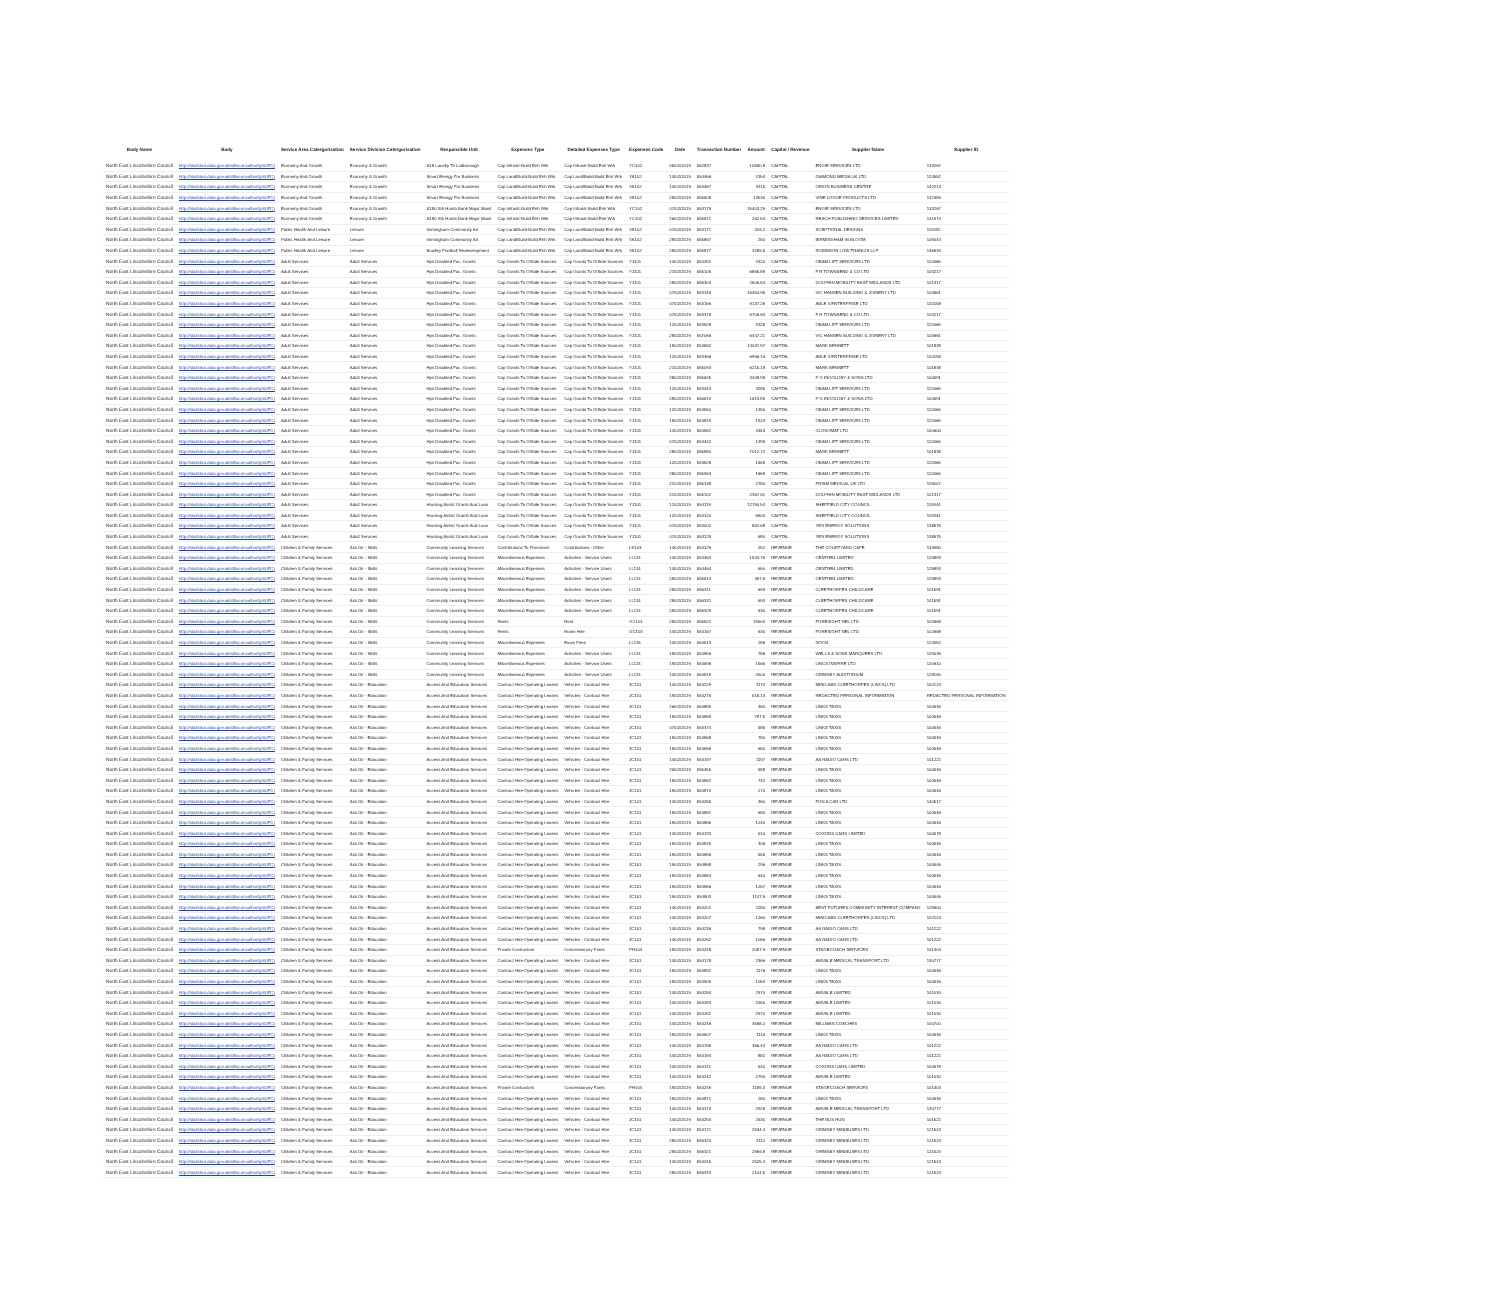| Body Name | Body | Service Area Catergorisation | Service Division Catergorisation | Responsible Unit | Expenses Type | Detailed Expenses Type | Expenses Code | Date | Transaction Number | Amount | Capital / Revenue | Supplier Name | Supplier ID |
| --- | --- | --- | --- | --- | --- | --- | --- | --- | --- | --- | --- | --- | --- |
| North East Lincolnshire Council | http://statistics.data.gov.uk/id/local-authority/00FC) | Economy And Growth | Economy & Growth | A18 Laceby To Ludborough | Cap Infrastr-Build Enh Wrk | Cap Infrastr-Build Enh Wrk | YC102 | 05/02/2019 | 552837 | 10580.8 | CAPITAL | ENGIE SERVICES LTD | 133267 |
| North East Lincolnshire Council | http://statistics.data.gov.uk/id/local-authority/00FC) | Economy And Growth | Economy & Growth | Smart Energy For Business | Cap Land/Build-Build Enh Wrk | Cap Land/Build-Build Enh Wrk | YA102 | 14/02/2019 | 554466 | 4154 | CAPITAL | DIAMOND MEDIA UK LTD | 124552 |
| North East Lincolnshire Council | http://statistics.data.gov.uk/id/local-authority/00FC) | Economy And Growth | Economy & Growth | Smart Energy For Business | Cap Land/Build-Build Enh Wrk | Cap Land/Build-Build Enh Wrk | YA102 | 14/02/2019 | 554467 | 6115 | CAPITAL | ORION BUSINESS CENTRE | 142213 |
| North East Lincolnshire Council | http://statistics.data.gov.uk/id/local-authority/00FC) | Economy And Growth | Economy & Growth | Smart Energy For Business | Cap Land/Build-Build Enh Wrk | Cap Land/Build-Build Enh Wrk | YA102 | 28/02/2019 | 555508 | 13530 | CAPITAL | VINE LODGE PRODUCTS LTD | 142359 |
| North East Lincolnshire Council | http://statistics.data.gov.uk/id/local-authority/00FC) | Economy And Growth | Economy & Growth | A180 Sth Humb Bank Major Maint | Cap Infrastr-Build Enh Wrk | Cap Infrastr-Build Enh Wrk | YC102 | 07/02/2019 | 553179 | 15403.29 | CAPITAL | ENGIE SERVICES LTD | 133267 |
| North East Lincolnshire Council | http://statistics.data.gov.uk/id/local-authority/00FC) | Economy And Growth | Economy & Growth | A180 Sth Humb Bank Major Maint | Cap Infrastr-Build Enh Wrk | Cap Infrastr-Build Enh Wrk | YC102 | 26/02/2019 | 555671 | 262.54 | CAPITAL | REACH PUBLISHING SERVICES LIMITED | 141974 |
| North East Lincolnshire Council | http://statistics.data.gov.uk/id/local-authority/00FC) | Public Health And Leisure | Leisure | Immingham Community Art | Cap Land/Build-Build Enh Wrk | Cap Land/Build-Build Enh Wrk | YA102 | 07/02/2019 | 553171 | 426.2 | CAPITAL | XCEPTIONAL DESIGNS | 111932 |
| North East Lincolnshire Council | http://statistics.data.gov.uk/id/local-authority/00FC) | Public Health And Leisure | Leisure | Immingham Community Art | Cap Land/Build-Build Enh Wrk | Cap Land/Build-Build Enh Wrk | YA102 | 28/02/2019 | 555867 | 250 | CAPITAL | BIRMINGHAM IN BLOOM | 109044 |
| North East Lincolnshire Council | http://statistics.data.gov.uk/id/local-authority/00FC) | Public Health And Leisure | Leisure | Bradley Football Redevelopment | Cap Land/Build-Build Enh Wrk | Cap Land/Build-Build Enh Wrk | YA102 | 28/02/2019 | 555877 | 3286.5 | CAPITAL | ROBINSON LOW FRANCIS LLP | 136634 |
| North East Lincolnshire Council | http://statistics.data.gov.uk/id/local-authority/00FC) | Adult Services | Adult Services | Hps Disabled Fac. Grants | Cap Grants To O/Side Sources | Cap Grants To O/Side Sources | YJ101 | 14/02/2019 | 554251 | 4320 | CAPITAL | OBAM LIFT SERVICES LTD | 112666 |
| North East Lincolnshire Council | http://statistics.data.gov.uk/id/local-authority/00FC) | Adult Services | Adult Services | Hps Disabled Fac. Grants | Cap Grants To O/Side Sources | Cap Grants To O/Side Sources | YJ101 | 21/02/2019 | 555105 | 6865.89 | CAPITAL | F R TOWNSEND & CO LTD | 104217 |
| North East Lincolnshire Council | http://statistics.data.gov.uk/id/local-authority/00FC) | Adult Services | Adult Services | Hps Disabled Fac. Grants | Cap Grants To O/Side Sources | Cap Grants To O/Side Sources | YJ101 | 28/02/2019 | 556304 | 2506.54 | CAPITAL | DOLPHIN MOBILITY EAST MIDLANDS LTD | 101317 |
| North East Lincolnshire Council | http://statistics.data.gov.uk/id/local-authority/00FC) | Adult Services | Adult Services | Hps Disabled Fac. Grants | Cap Grants To O/Side Sources | Cap Grants To O/Side Sources | YJ101 | 07/02/2019 | 553149 | 16454.95 | CAPITAL | VIC HANSEN BUILDING & JOINERY LTD | 103661 |
| North East Lincolnshire Council | http://statistics.data.gov.uk/id/local-authority/00FC) | Adult Services | Adult Services | Hps Disabled Fac. Grants | Cap Grants To O/Side Sources | Cap Grants To O/Side Sources | YJ101 | 07/02/2019 | 553166 | 9137.26 | CAPITAL | ABLE 4 ENTERPRISE LTD | 120158 |
| North East Lincolnshire Council | http://statistics.data.gov.uk/id/local-authority/00FC) | Adult Services | Adult Services | Hps Disabled Fac. Grants | Cap Grants To O/Side Sources | Cap Grants To O/Side Sources | YJ101 | 07/02/2019 | 553378 | 6706.64 | CAPITAL | F R TOWNSEND & CO LTD | 104217 |
| North East Lincolnshire Council | http://statistics.data.gov.uk/id/local-authority/00FC) | Adult Services | Adult Services | Hps Disabled Fac. Grants | Cap Grants To O/Side Sources | Cap Grants To O/Side Sources | YJ101 | 12/02/2019 | 553528 | 3325 | CAPITAL | OBAM LIFT SERVICES LTD | 112666 |
| North East Lincolnshire Council | http://statistics.data.gov.uk/id/local-authority/00FC) | Adult Services | Adult Services | Hps Disabled Fac. Grants | Cap Grants To O/Side Sources | Cap Grants To O/Side Sources | YJ101 | 28/02/2019 | 557066 | 6447.21 | CAPITAL | VIC HANSEN BUILDING & JOINERY LTD | 103661 |
| North East Lincolnshire Council | http://statistics.data.gov.uk/id/local-authority/00FC) | Adult Services | Adult Services | Hps Disabled Fac. Grants | Cap Grants To O/Side Sources | Cap Grants To O/Side Sources | YJ101 | 19/02/2019 | 554592 | 14037.97 | CAPITAL | MARK BENNETT | 101838 |
| North East Lincolnshire Council | http://statistics.data.gov.uk/id/local-authority/00FC) | Adult Services | Adult Services | Hps Disabled Fac. Grants | Cap Grants To O/Side Sources | Cap Grants To O/Side Sources | YJ101 | 12/02/2019 | 553466 | 6996.16 | CAPITAL | ABLE 4 ENTERPRISE LTD | 120158 |
| North East Lincolnshire Council | http://statistics.data.gov.uk/id/local-authority/00FC) | Adult Services | Adult Services | Hps Disabled Fac. Grants | Cap Grants To O/Side Sources | Cap Grants To O/Side Sources | YJ101 | 21/02/2019 | 555093 | 6215.18 | CAPITAL | MARK BENNETT | 101838 |
| North East Lincolnshire Council | http://statistics.data.gov.uk/id/local-authority/00FC) | Adult Services | Adult Services | Hps Disabled Fac. Grants | Cap Grants To O/Side Sources | Cap Grants To O/Side Sources | YJ101 | 28/02/2019 | 555625 | 3448.99 | CAPITAL | P G INGOLDBY & SONS LTD | 100591 |
| North East Lincolnshire Council | http://statistics.data.gov.uk/id/local-authority/00FC) | Adult Services | Adult Services | Hps Disabled Fac. Grants | Cap Grants To O/Side Sources | Cap Grants To O/Side Sources | YJ101 | 12/02/2019 | 553443 | 4285 | CAPITAL | OBAM LIFT SERVICES LTD | 112666 |
| North East Lincolnshire Council | http://statistics.data.gov.uk/id/local-authority/00FC) | Adult Services | Adult Services | Hps Disabled Fac. Grants | Cap Grants To O/Side Sources | Cap Grants To O/Side Sources | YJ101 | 28/02/2019 | 556519 | 1619.89 | CAPITAL | P G INGOLDBY & SONS LTD | 100591 |
| North East Lincolnshire Council | http://statistics.data.gov.uk/id/local-authority/00FC) | Adult Services | Adult Services | Hps Disabled Fac. Grants | Cap Grants To O/Side Sources | Cap Grants To O/Side Sources | YJ101 | 12/02/2019 | 553550 | 1350 | CAPITAL | OBAM LIFT SERVICES LTD | 112666 |
| North East Lincolnshire Council | http://statistics.data.gov.uk/id/local-authority/00FC) | Adult Services | Adult Services | Hps Disabled Fac. Grants | Cap Grants To O/Side Sources | Cap Grants To O/Side Sources | YJ101 | 19/02/2019 | 554819 | 1924 | CAPITAL | OBAM LIFT SERVICES LTD | 112666 |
| North East Lincolnshire Council | http://statistics.data.gov.uk/id/local-authority/00FC) | Adult Services | Adult Services | Hps Disabled Fac. Grants | Cap Grants To O/Side Sources | Cap Grants To O/Side Sources | YJ101 | 14/02/2019 | 554561 | 4453 | CAPITAL | CLOSOMAT LTD | 100600 |
| North East Lincolnshire Council | http://statistics.data.gov.uk/id/local-authority/00FC) | Adult Services | Adult Services | Hps Disabled Fac. Grants | Cap Grants To O/Side Sources | Cap Grants To O/Side Sources | YJ101 | 07/02/2019 | 553442 | 1399 | CAPITAL | OBAM LIFT SERVICES LTD | 112666 |
| North East Lincolnshire Council | http://statistics.data.gov.uk/id/local-authority/00FC) | Adult Services | Adult Services | Hps Disabled Fac. Grants | Cap Grants To O/Side Sources | Cap Grants To O/Side Sources | YJ101 | 28/02/2019 | 555880 | 7012.72 | CAPITAL | MARK BENNETT | 101838 |
| North East Lincolnshire Council | http://statistics.data.gov.uk/id/local-authority/00FC) | Adult Services | Adult Services | Hps Disabled Fac. Grants | Cap Grants To O/Side Sources | Cap Grants To O/Side Sources | YJ101 | 12/02/2019 | 553528 | 1669 | CAPITAL | OBAM LIFT SERVICES LTD | 112666 |
| North East Lincolnshire Council | http://statistics.data.gov.uk/id/local-authority/00FC) | Adult Services | Adult Services | Hps Disabled Fac. Grants | Cap Grants To O/Side Sources | Cap Grants To O/Side Sources | YJ101 | 28/02/2019 | 555963 | 1669 | CAPITAL | OBAM LIFT SERVICES LTD | 112666 |
| North East Lincolnshire Council | http://statistics.data.gov.uk/id/local-authority/00FC) | Adult Services | Adult Services | Hps Disabled Fac. Grants | Cap Grants To O/Side Sources | Cap Grants To O/Side Sources | YJ101 | 21/02/2019 | 555138 | 2750 | CAPITAL | PRISM MEDICAL UK LTD | 119507 |
| North East Lincolnshire Council | http://statistics.data.gov.uk/id/local-authority/00FC) | Adult Services | Adult Services | Hps Disabled Fac. Grants | Cap Grants To O/Side Sources | Cap Grants To O/Side Sources | YJ101 | 21/02/2019 | 555102 | 2367.61 | CAPITAL | DOLPHIN MOBILITY EAST MIDLANDS LTD | 101317 |
| North East Lincolnshire Council | http://statistics.data.gov.uk/id/local-authority/00FC) | Adult Services | Adult Services | Housing Assist Grants And Loan | Cap Grants To O/Side Sources | Cap Grants To O/Side Sources | YJ101 | 12/02/2019 | 554119 | 12790.54 | CAPITAL | SHEFFIELD CITY COUNCIL | 119344 |
| North East Lincolnshire Council | http://statistics.data.gov.uk/id/local-authority/00FC) | Adult Services | Adult Services | Housing Assist Grants And Loan | Cap Grants To O/Side Sources | Cap Grants To O/Side Sources | YJ101 | 12/02/2019 | 554120 | 8600 | CAPITAL | SHEFFIELD CITY COUNCIL | 119344 |
| North East Lincolnshire Council | http://statistics.data.gov.uk/id/local-authority/00FC) | Adult Services | Adult Services | Housing Assist Grants And Loan | Cap Grants To O/Side Sources | Cap Grants To O/Side Sources | YJ101 | 07/02/2019 | 553002 | 862.68 | CAPITAL | YES ENERGY SOLUTIONS | 138575 |
| North East Lincolnshire Council | http://statistics.data.gov.uk/id/local-authority/00FC) | Adult Services | Adult Services | Housing Assist Grants And Loan | Cap Grants To O/Side Sources | Cap Grants To O/Side Sources | YJ101 | 07/02/2019 | 553129 | 680 | CAPITAL | YES ENERGY SOLUTIONS | 138575 |
| North East Lincolnshire Council | http://statistics.data.gov.uk/id/local-authority/00FC) | Children & Family Services | Ass Dir - Skills | Community Learning Services | Contributions To Provisions | Contributions - Other | LK103 | 14/02/2019 | 554129 | 252 | REVENUE | THE COURTYARD CAFE | 133980 |
| North East Lincolnshire Council | http://statistics.data.gov.uk/id/local-authority/00FC) | Children & Family Services | Ass Dir - Skills | Community Learning Services | Miscellaneous Expenses | Activities - Service Users | LL114 | 14/02/2019 | 554463 | 1543.75 | REVENUE | CENTRE4 LIMITED | 129893 |
| North East Lincolnshire Council | http://statistics.data.gov.uk/id/local-authority/00FC) | Children & Family Services | Ass Dir - Skills | Community Learning Services | Miscellaneous Expenses | Activities - Service Users | LL114 | 14/02/2019 | 554464 | 650 | REVENUE | CENTRE4 LIMITED | 129893 |
| North East Lincolnshire Council | http://statistics.data.gov.uk/id/local-authority/00FC) | Children & Family Services | Ass Dir - Skills | Community Learning Services | Miscellaneous Expenses | Activities - Service Users | LL114 | 28/02/2019 | 555613 | 497.5 | REVENUE | CENTRE4 LIMITED | 129893 |
| North East Lincolnshire Council | http://statistics.data.gov.uk/id/local-authority/00FC) | Children & Family Services | Ass Dir - Skills | Community Learning Services | Miscellaneous Expenses | Activities - Service Users | LL114 | 28/02/2019 | 556311 | 693 | REVENUE | CLEETHORPES CHILDCARE | 101591 |
| North East Lincolnshire Council | http://statistics.data.gov.uk/id/local-authority/00FC) | Children & Family Services | Ass Dir - Skills | Community Learning Services | Miscellaneous Expenses | Activities - Service Users | LL114 | 28/02/2019 | 556331 | 693 | REVENUE | CLEETHORPES CHILDCARE | 101591 |
| North East Lincolnshire Council | http://statistics.data.gov.uk/id/local-authority/00FC) | Children & Family Services | Ass Dir - Skills | Community Learning Services | Miscellaneous Expenses | Activities - Service Users | LL114 | 28/02/2019 | 556329 | 630 | REVENUE | CLEETHORPES CHILDCARE | 101591 |
| North East Lincolnshire Council | http://statistics.data.gov.uk/id/local-authority/00FC) | Children & Family Services | Ass Dir - Skills | Community Learning Services | Rents | Rent | GC101 | 28/02/2019 | 555822 | 19500 | REVENUE | FORESIGHT NEL LTD | 102668 |
| North East Lincolnshire Council | http://statistics.data.gov.uk/id/local-authority/00FC) | Children & Family Services | Ass Dir - Skills | Community Learning Services | Rents | Room Hire | GC103 | 14/02/2019 | 554167 | 630 | REVENUE | FORESIGHT NEL LTD | 102668 |
| North East Lincolnshire Council | http://statistics.data.gov.uk/id/local-authority/00FC) | Children & Family Services | Ass Dir - Skills | Community Learning Services | Miscellaneous Expenses | Exam Fees | LL115 | 14/02/2019 | 554513 | 286 | REVENUE | NOCN | 123052 |
| North East Lincolnshire Council | http://statistics.data.gov.uk/id/local-authority/00FC) | Children & Family Services | Ass Dir - Skills | Community Learning Services | Miscellaneous Expenses | Activities - Service Users | LL114 | 19/02/2019 | 554956 | 786 | REVENUE | WELLS & SONS MARQUEES LTD | 129039 |
| North East Lincolnshire Council | http://statistics.data.gov.uk/id/local-authority/00FC) | Children & Family Services | Ass Dir - Skills | Community Learning Services | Miscellaneous Expenses | Activities - Service Users | LL114 | 19/02/2019 | 554598 | 1565 | REVENUE | LINCS INSPIRE LTD | 120610 |
| North East Lincolnshire Council | http://statistics.data.gov.uk/id/local-authority/00FC) | Children & Family Services | Ass Dir - Skills | Community Learning Services | Miscellaneous Expenses | Activities - Service Users | LL114 | 14/02/2019 | 554519 | 2500 | REVENUE | GRIMSBY AUDITORIUM | 128160 |
| North East Lincolnshire Council | http://statistics.data.gov.uk/id/local-authority/00FC) | Children & Family Services | Ass Dir - Education | Access And Education Services | Contract Hire-Operating Leases | Vehicles - Contract Hire | JC101 | 14/02/2019 | 554229 | 1170 | REVENUE | MINICABS CLEETHORPES (LINCS) LTD | 102124 |
| North East Lincolnshire Council | http://statistics.data.gov.uk/id/local-authority/00FC) | Children & Family Services | Ass Dir - Education | Access And Education Services | Contract Hire-Operating Leases | Vehicles - Contract Hire | JC101 | 19/02/2019 | 554276 | 518.13 | REVENUE | REDACTED PERSONAL INFORMATION | REDACTED PERSONAL INFORMATION |
| North East Lincolnshire Council | http://statistics.data.gov.uk/id/local-authority/00FC) | Children & Family Services | Ass Dir - Education | Access And Education Services | Contract Hire-Operating Leases | Vehicles - Contract Hire | JC101 | 26/02/2019 | 554899 | 460 | REVENUE | LINKS TAXIS | 100546 |
| North East Lincolnshire Council | http://statistics.data.gov.uk/id/local-authority/00FC) | Children & Family Services | Ass Dir - Education | Access And Education Services | Contract Hire-Operating Leases | Vehicles - Contract Hire | JC101 | 19/02/2019 | 554869 | 787.5 | REVENUE | LINKS TAXIS | 100546 |
| North East Lincolnshire Council | http://statistics.data.gov.uk/id/local-authority/00FC) | Children & Family Services | Ass Dir - Education | Access And Education Services | Contract Hire-Operating Leases | Vehicles - Contract Hire | JC101 | 07/02/2019 | 553374 | 585 | REVENUE | LINKS TAXIS | 100546 |
| North East Lincolnshire Council | http://statistics.data.gov.uk/id/local-authority/00FC) | Children & Family Services | Ass Dir - Education | Access And Education Services | Contract Hire-Operating Leases | Vehicles - Contract Hire | JC101 | 19/02/2019 | 554868 | 780 | REVENUE | LINKS TAXIS | 100546 |
| North East Lincolnshire Council | http://statistics.data.gov.uk/id/local-authority/00FC) | Children & Family Services | Ass Dir - Education | Access And Education Services | Contract Hire-Operating Leases | Vehicles - Contract Hire | JC101 | 19/02/2019 | 554866 | 650 | REVENUE | LINKS TAXIS | 100546 |
| North East Lincolnshire Council | http://statistics.data.gov.uk/id/local-authority/00FC) | Children & Family Services | Ass Dir - Education | Access And Education Services | Contract Hire-Operating Leases | Vehicles - Contract Hire | JC101 | 14/02/2019 | 554197 | 1197 | REVENUE | AA RADIO CARS LTD | 101222 |
| North East Lincolnshire Council | http://statistics.data.gov.uk/id/local-authority/00FC) | Children & Family Services | Ass Dir - Education | Access And Education Services | Contract Hire-Operating Leases | Vehicles - Contract Hire | JC101 | 26/02/2019 | 555455 | 988 | REVENUE | LINKS TAXIS | 100546 |
| North East Lincolnshire Council | http://statistics.data.gov.uk/id/local-authority/00FC) | Children & Family Services | Ass Dir - Education | Access And Education Services | Contract Hire-Operating Leases | Vehicles - Contract Hire | JC101 | 19/02/2019 | 554862 | 742 | REVENUE | LINKS TAXIS | 100546 |
| North East Lincolnshire Council | http://statistics.data.gov.uk/id/local-authority/00FC) | Children & Family Services | Ass Dir - Education | Access And Education Services | Contract Hire-Operating Leases | Vehicles - Contract Hire | JC101 | 19/02/2019 | 554870 | 270 | REVENUE | LINKS TAXIS | 100546 |
| North East Lincolnshire Council | http://statistics.data.gov.uk/id/local-authority/00FC) | Children & Family Services | Ass Dir - Education | Access And Education Services | Contract Hire-Operating Leases | Vehicles - Contract Hire | JC101 | 14/02/2019 | 554255 | 360 | REVENUE | FON A CAR LTD | 140517 |
| North East Lincolnshire Council | http://statistics.data.gov.uk/id/local-authority/00FC) | Children & Family Services | Ass Dir - Education | Access And Education Services | Contract Hire-Operating Leases | Vehicles - Contract Hire | JC101 | 19/02/2019 | 554861 | 680 | REVENUE | LINKS TAXIS | 100546 |
| North East Lincolnshire Council | http://statistics.data.gov.uk/id/local-authority/00FC) | Children & Family Services | Ass Dir - Education | Access And Education Services | Contract Hire-Operating Leases | Vehicles - Contract Hire | JC101 | 19/02/2019 | 554865 | 1240 | REVENUE | LINKS TAXIS | 100546 |
| North East Lincolnshire Council | http://statistics.data.gov.uk/id/local-authority/00FC) | Children & Family Services | Ass Dir - Education | Access And Education Services | Contract Hire-Operating Leases | Vehicles - Contract Hire | JC101 | 14/02/2019 | 554133 | 510 | REVENUE | COXONS CARS LIMITED | 100578 |
| North East Lincolnshire Council | http://statistics.data.gov.uk/id/local-authority/00FC) | Children & Family Services | Ass Dir - Education | Access And Education Services | Contract Hire-Operating Leases | Vehicles - Contract Hire | JC101 | 19/02/2019 | 554875 | 306 | REVENUE | LINKS TAXIS | 100546 |
| North East Lincolnshire Council | http://statistics.data.gov.uk/id/local-authority/00FC) | Children & Family Services | Ass Dir - Education | Access And Education Services | Contract Hire-Operating Leases | Vehicles - Contract Hire | JC101 | 19/02/2019 | 554896 | 555 | REVENUE | LINKS TAXIS | 100546 |
| North East Lincolnshire Council | http://statistics.data.gov.uk/id/local-authority/00FC) | Children & Family Services | Ass Dir - Education | Access And Education Services | Contract Hire-Operating Leases | Vehicles - Contract Hire | JC101 | 19/02/2019 | 554868 | 296 | REVENUE | LINKS TAXIS | 100546 |
| North East Lincolnshire Council | http://statistics.data.gov.uk/id/local-authority/00FC) | Children & Family Services | Ass Dir - Education | Access And Education Services | Contract Hire-Operating Leases | Vehicles - Contract Hire | JC101 | 19/02/2019 | 554864 | 640 | REVENUE | LINKS TAXIS | 100546 |
| North East Lincolnshire Council | http://statistics.data.gov.uk/id/local-authority/00FC) | Children & Family Services | Ass Dir - Education | Access And Education Services | Contract Hire-Operating Leases | Vehicles - Contract Hire | JC101 | 19/02/2019 | 554866 | 1267 | REVENUE | LINKS TAXIS | 100546 |
| North East Lincolnshire Council | http://statistics.data.gov.uk/id/local-authority/00FC) | Children & Family Services | Ass Dir - Education | Access And Education Services | Contract Hire-Operating Leases | Vehicles - Contract Hire | JC101 | 19/02/2019 | 554803 | 1147.5 | REVENUE | LINKS TAXIS | 100546 |
| North East Lincolnshire Council | http://statistics.data.gov.uk/id/local-authority/00FC) | Children & Family Services | Ass Dir - Education | Access And Education Services | Contract Hire-Operating Leases | Vehicles - Contract Hire | JC101 | 14/02/2019 | 554201 | 2280 | REVENUE | BEST FUTURES COMMUNITY INTEREST COMPANY | 128600 |
| North East Lincolnshire Council | http://statistics.data.gov.uk/id/local-authority/00FC) | Children & Family Services | Ass Dir - Education | Access And Education Services | Contract Hire-Operating Leases | Vehicles - Contract Hire | JC101 | 14/02/2019 | 554207 | 1260 | REVENUE | MINICABS CLEETHORPES (LINCS) LTD | 102124 |
| North East Lincolnshire Council | http://statistics.data.gov.uk/id/local-authority/00FC) | Children & Family Services | Ass Dir - Education | Access And Education Services | Contract Hire-Operating Leases | Vehicles - Contract Hire | JC101 | 14/02/2019 | 554236 | 798 | REVENUE | AA RADIO CARS LTD | 101222 |
| North East Lincolnshire Council | http://statistics.data.gov.uk/id/local-authority/00FC) | Children & Family Services | Ass Dir - Education | Access And Education Services | Contract Hire-Operating Leases | Vehicles - Contract Hire | JC101 | 14/02/2019 | 554262 | 1056 | REVENUE | AA RADIO CARS LTD | 101222 |
| North East Lincolnshire Council | http://statistics.data.gov.uk/id/local-authority/00FC) | Children & Family Services | Ass Dir - Education | Access And Education Services | Private Contractors | Concessionary Fares | PH104 | 19/02/2019 | 554248 | 2087.9 | REVENUE | STAGECOACH SERVICES | 101404 |
| North East Lincolnshire Council | http://statistics.data.gov.uk/id/local-authority/00FC) | Children & Family Services | Ass Dir - Education | Access And Education Services | Contract Hire-Operating Leases | Vehicles - Contract Hire | JC101 | 14/02/2019 | 554178 | 2366 | REVENUE | AMVALE MEDICAL TRANSPORT LTD | 130777 |
| North East Lincolnshire Council | http://statistics.data.gov.uk/id/local-authority/00FC) | Children & Family Services | Ass Dir - Education | Access And Education Services | Contract Hire-Operating Leases | Vehicles - Contract Hire | JC101 | 19/02/2019 | 554892 | 1176 | REVENUE | LINKS TAXIS | 100546 |
| North East Lincolnshire Council | http://statistics.data.gov.uk/id/local-authority/00FC) | Children & Family Services | Ass Dir - Education | Access And Education Services | Contract Hire-Operating Leases | Vehicles - Contract Hire | JC101 | 19/02/2019 | 554909 | 1054 | REVENUE | LINKS TAXIS | 100546 |
| North East Lincolnshire Council | http://statistics.data.gov.uk/id/local-authority/00FC) | Children & Family Services | Ass Dir - Education | Access And Education Services | Contract Hire-Operating Leases | Vehicles - Contract Hire | JC101 | 14/02/2019 | 554284 | 2970 | REVENUE | AMVALE LIMITED | 101030 |
| North East Lincolnshire Council | http://statistics.data.gov.uk/id/local-authority/00FC) | Children & Family Services | Ass Dir - Education | Access And Education Services | Contract Hire-Operating Leases | Vehicles - Contract Hire | JC101 | 14/02/2019 | 554283 | 3150 | REVENUE | AMVALE LIMITED | 101030 |
| North East Lincolnshire Council | http://statistics.data.gov.uk/id/local-authority/00FC) | Children & Family Services | Ass Dir - Education | Access And Education Services | Contract Hire-Operating Leases | Vehicles - Contract Hire | JC101 | 14/02/2019 | 554282 | 2970 | REVENUE | AMVALE LIMITED | 101030 |
| North East Lincolnshire Council | http://statistics.data.gov.uk/id/local-authority/00FC) | Children & Family Services | Ass Dir - Education | Access And Education Services | Contract Hire-Operating Leases | Vehicles - Contract Hire | JC101 | 14/02/2019 | 554246 | 3568.2 | REVENUE | MILLMAN COACHES | 100700 |
| North East Lincolnshire Council | http://statistics.data.gov.uk/id/local-authority/00FC) | Children & Family Services | Ass Dir - Education | Access And Education Services | Contract Hire-Operating Leases | Vehicles - Contract Hire | JC101 | 19/02/2019 | 554907 | 1116 | REVENUE | LINKS TAXIS | 100546 |
| North East Lincolnshire Council | http://statistics.data.gov.uk/id/local-authority/00FC) | Children & Family Services | Ass Dir - Education | Access And Education Services | Contract Hire-Operating Leases | Vehicles - Contract Hire | JC101 | 14/02/2019 | 554195 | 356.44 | REVENUE | AA RADIO CARS LTD | 101222 |
| North East Lincolnshire Council | http://statistics.data.gov.uk/id/local-authority/00FC) | Children & Family Services | Ass Dir - Education | Access And Education Services | Contract Hire-Operating Leases | Vehicles - Contract Hire | JC101 | 14/02/2019 | 554194 | 882 | REVENUE | AA RADIO CARS LTD | 101222 |
| North East Lincolnshire Council | http://statistics.data.gov.uk/id/local-authority/00FC) | Children & Family Services | Ass Dir - Education | Access And Education Services | Contract Hire-Operating Leases | Vehicles - Contract Hire | JC101 | 14/02/2019 | 554141 | 540 | REVENUE | COXONS CARS LIMITED | 100578 |
| North East Lincolnshire Council | http://statistics.data.gov.uk/id/local-authority/00FC) | Children & Family Services | Ass Dir - Education | Access And Education Services | Contract Hire-Operating Leases | Vehicles - Contract Hire | JC101 | 14/02/2019 | 554242 | 2790 | REVENUE | AMVALE LIMITED | 101030 |
| North East Lincolnshire Council | http://statistics.data.gov.uk/id/local-authority/00FC) | Children & Family Services | Ass Dir - Education | Access And Education Services | Private Contractors | Concessionary Fares | PH104 | 19/02/2019 | 554249 | 1186.3 | REVENUE | STAGECOACH SERVICES | 101404 |
| North East Lincolnshire Council | http://statistics.data.gov.uk/id/local-authority/00FC) | Children & Family Services | Ass Dir - Education | Access And Education Services | Contract Hire-Operating Leases | Vehicles - Contract Hire | JC101 | 19/02/2019 | 554871 | 280 | REVENUE | LINKS TAXIS | 100546 |
| North East Lincolnshire Council | http://statistics.data.gov.uk/id/local-authority/00FC) | Children & Family Services | Ass Dir - Education | Access And Education Services | Contract Hire-Operating Leases | Vehicles - Contract Hire | JC101 | 14/02/2019 | 554174 | 2926 | REVENUE | AMVALE MEDICAL TRANSPORT LTD | 130777 |
| North East Lincolnshire Council | http://statistics.data.gov.uk/id/local-authority/00FC) | Children & Family Services | Ass Dir - Education | Access And Education Services | Contract Hire-Operating Leases | Vehicles - Contract Hire | JC101 | 14/02/2019 | 554254 | 2530 | REVENUE | THE BUS RUN | 101522 |
| North East Lincolnshire Council | http://statistics.data.gov.uk/id/local-authority/00FC) | Children & Family Services | Ass Dir - Education | Access And Education Services | Contract Hire-Operating Leases | Vehicles - Contract Hire | JC101 | 14/02/2019 | 554171 | 2534.4 | REVENUE | GRIMSBY MINIBUSES LTD | 121524 |
| North East Lincolnshire Council | http://statistics.data.gov.uk/id/local-authority/00FC) | Children & Family Services | Ass Dir - Education | Access And Education Services | Contract Hire-Operating Leases | Vehicles - Contract Hire | JC101 | 28/02/2019 | 556320 | 2112 | REVENUE | GRIMSBY MINIBUSES LTD | 121524 |
| North East Lincolnshire Council | http://statistics.data.gov.uk/id/local-authority/00FC) | Children & Family Services | Ass Dir - Education | Access And Education Services | Contract Hire-Operating Leases | Vehicles - Contract Hire | JC101 | 28/02/2019 | 556321 | 2956.8 | REVENUE | GRIMSBY MINIBUSES LTD | 121524 |
| North East Lincolnshire Council | http://statistics.data.gov.uk/id/local-authority/00FC) | Children & Family Services | Ass Dir - Education | Access And Education Services | Contract Hire-Operating Leases | Vehicles - Contract Hire | JC101 | 14/02/2019 | 554245 | 2525.4 | REVENUE | GRIMSBY MINIBUSES LTD | 121524 |
| North East Lincolnshire Council | http://statistics.data.gov.uk/id/local-authority/00FC) | Children & Family Services | Ass Dir - Education | Access And Education Services | Contract Hire-Operating Leases | Vehicles - Contract Hire | JC101 | 28/02/2019 | 556319 | 2104.5 | REVENUE | GRIMSBY MINIBUSES LTD | 121524 |